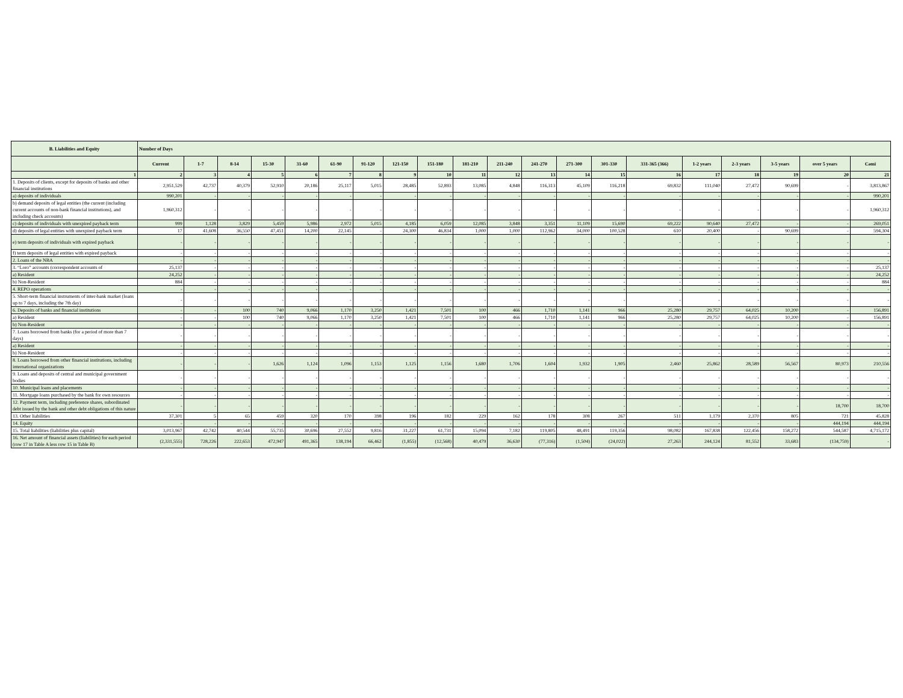| B. Liabilities and Equity | Number of Days | | | | | | | | | | | | | | | | | | | |
| --- | --- | --- | --- | --- | --- | --- | --- | --- | --- | --- | --- | --- | --- | --- | --- | --- | --- | --- | --- | --- |
| | Current | 1-7 | 8-14 | 15-30 | 31-60 | 61-90 | 91-120 | 121-150 | 151-180 | 181-210 | 211-240 | 241-270 | 271-300 | 301-330 | 331-365 (366) | 1-2 years | 2-3 years | 3-5 years | over 5 years | Cəmi |
| 1 | 2 | 3 | 4 | 5 | 6 | 7 | 8 | 9 | 10 | 11 | 12 | 13 | 14 | 15 | 16 | 17 | 18 | 19 | 20 | 21 |
| 1. Deposits of clients, except for deposits of banks and other financial institutions | 2,951,529 | 42,737 | 40,379 | 52,910 | 20,186 | 25,117 | 5,015 | 28,485 | 52,893 | 13,085 | 4,848 | 116,313 | 45,109 | 116,218 | 69,832 | 111,040 | 27,472 | 90,699 | - | 3,813,867 |
| a) deposits of individuals | 990,201 | - | - | - | - | - | - | - | - | - | - | - | - | - | - | - | - | - | - | 990,201 |
| b) demand deposits of legal entities (the current (including current accounts of non-bank financial institutions), and including check accounts) | 1,960,312 | - | - | - | - | - | - | - | - | - | - | - | - | - | - | - | - | - | - | 1,960,312 |
| c) deposits of individuals with unexpired payback term | 999 | 1,128 | 3,829 | 5,459 | 5,986 | 2,972 | 5,015 | 4,185 | 6,059 | 12,085 | 3,848 | 3,351 | 11,109 | 15,690 | 69,222 | 90,640 | 27,472 | - | - | 269,051 |
| d) deposits of legal entities with unexpired payback term | 17 | 41,608 | 36,550 | 47,451 | 14,200 | 22,145 | - | 24,300 | 46,834 | 1,000 | 1,000 | 112,962 | 34,000 | 100,528 | 610 | 20,400 | - | 90,699 | - | 594,304 |
| e) term deposits of individuals with expired payback | - | - | - | - | - | - | - | - | - | - | - | - | - | - | - | - | - | - | - | - |
| f) term deposits of legal entities with expired payback | - | - | - | - | - | - | - | - | - | - | - | - | - | - | - | - | - | - | - | - |
| 2. Loans of the NBA | - | - | - | - | - | - | - | - | - | - | - | - | - | - | - | - | - | - | - | - |
| 3. “Loro” accounts (correspondent accounts of | 25,137 | - | - | - | - | - | - | - | - | - | - | - | - | - | - | - | - | - | - | 25,137 |
| a) Resident | 24,252 | - | - | - | - | - | - | - | - | - | - | - | - | - | - | - | - | - | - | 24,252 |
| b) Non-Resident | 884 | - | - | - | - | - | - | - | - | - | - | - | - | - | - | - | - | - | - | 884 |
| 4. REPO operations | - | - | - | - | - | - | - | - | - | - | - | - | - | - | - | - | - | - | - | - |
| 5. Short-term financial instruments of inter-bank market (loans up to 7 days, including the 7th day) | - | - | - | - | - | - | - | - | - | - | - | - | - | - | - | - | - | - | - | - |
| 6. Deposits of banks and financial institutions | - | - | 100 | 740 | 9,066 | 1,170 | 3,250 | 1,421 | 7,501 | 100 | 466 | 1,710 | 1,141 | 966 | 25,280 | 29,757 | 64,025 | 10,200 | - | 156,891 |
| a) Resident | - | - | 100 | 740 | 9,066 | 1,170 | 3,250 | 1,421 | 7,501 | 100 | 466 | 1,710 | 1,141 | 966 | 25,280 | 29,757 | 64,025 | 10,200 | - | 156,891 |
| b) Non-Resident | - | - | - | - | - | - | - | - | - | - | - | - | - | - | - | - | - | - | - | - |
| 7. Loans borrowed from banks (for a period of more than 7 days) | - | - | - | - | - | - | - | - | - | - | - | - | - | - | - | - | - | - | - | - |
| a) Resident | - | - | - | - | - | - | - | - | - | - | - | - | - | - | - | - | - | - | - | - |
| b) Non-Resident | - | - | - | - | - | - | - | - | - | - | - | - | - | - | - | - | - | - | - | - |
| 8. Loans borrowed from other financial institutions, including international organizations | - | - | - | 1,626 | 1,124 | 1,096 | 1,153 | 1,125 | 1,156 | 1,680 | 1,706 | 1,604 | 1,932 | 1,905 | 2,460 | 25,862 | 28,589 | 56,567 | 80,973 | 210,556 |
| 9. Loans and deposits of central and municipal government bodies | - | - | - | - | - | - | - | - | - | - | - | - | - | - | - | - | - | - | - | - |
| 10. Municipal loans and placements | - | - | - | - | - | - | - | - | - | - | - | - | - | - | - | - | - | - | - | - |
| 11. Mortgage loans purchased by the bank for own resources | - | - | - | - | - | - | - | - | - | - | - | - | - | - | - | - | - | - | - | - |
| 12. Payment term, including preference shares, subordinated debt issued by the bank and other debt obligations of this nature | - | - | - | - | - | - | - | - | - | - | - | - | - | - | - | - | - | - | 18,700 | 18,700 |
| 13. Other liabilities | 37,301 | 5 | 65 | 459 | 320 | 170 | 398 | 196 | 182 | 229 | 162 | 178 | 308 | 267 | 511 | 1,179 | 2,370 | 805 | 721 | 45,828 |
| 14. Equity | - | - | - | - | - | - | - | - | - | - | - | - | - | - | - | - | - | - | 444,194 | 444,194 |
| 15. Total liabilities (liabilities plus capital) | 3,013,967 | 42,742 | 40,544 | 55,735 | 30,696 | 27,552 | 9,816 | 31,227 | 61,731 | 15,094 | 7,182 | 119,805 | 48,491 | 119,356 | 98,082 | 167,838 | 122,456 | 158,272 | 544,587 | 4,715,172 |
| 16. Net amount of financial assets (liabilities) for each period (row 17 in Table A less row 15 in Table B) | (2,331,555) | 728,226 | 222,653 | 472,947 | 491,365 | 138,194 | 66,462 | (1,855) | (12,568) | 40,479 | 36,630 | (77,316) | (1,504) | (24,022) | 27,263 | 244,124 | 81,552 | 33,683 | (134,759) | - |